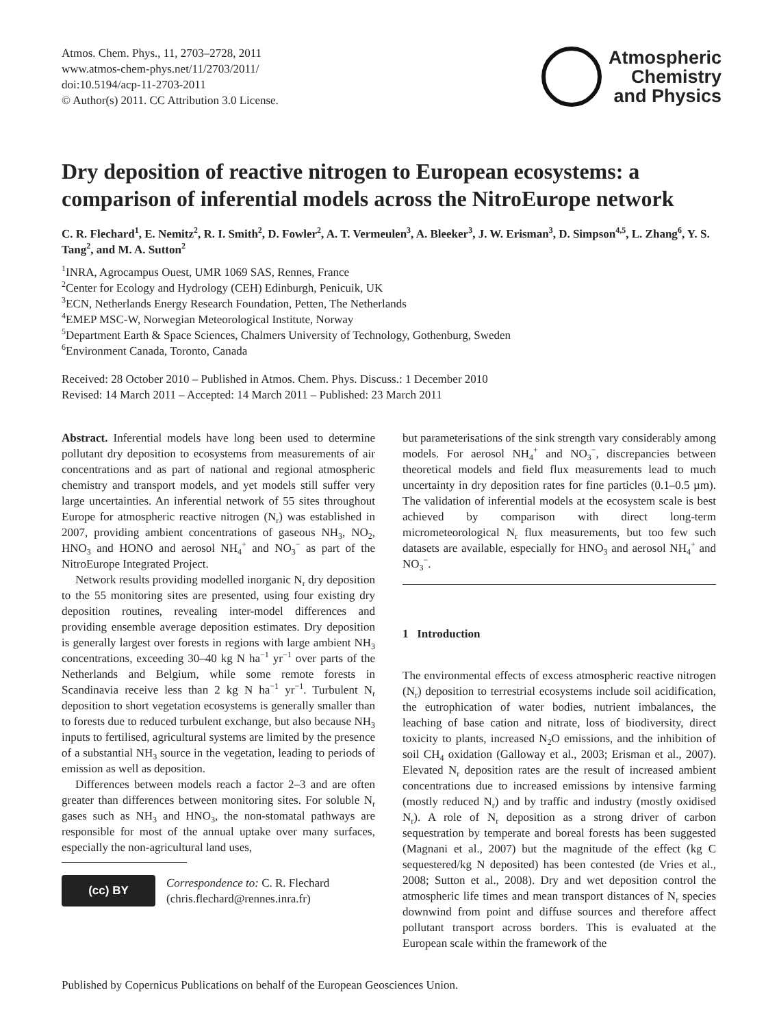Atmos. Chem. Phys., 11, 2703–2728, 2011
www.atmos-chem-phys.net/11/2703/2011/
doi:10.5194/acp-11-2703-2011
© Author(s) 2011. CC Attribution 3.0 License.
Atmospheric
Chemistry
and Physics
Dry deposition of reactive nitrogen to European ecosystems: a comparison of inferential models across the NitroEurope network
C. R. Flechard<sup>1</sup>, E. Nemitz<sup>2</sup>, R. I. Smith<sup>2</sup>, D. Fowler<sup>2</sup>, A. T. Vermeulen<sup>3</sup>, A. Bleeker<sup>3</sup>, J. W. Erisman<sup>3</sup>, D. Simpson<sup>4,5</sup>, L. Zhang<sup>6</sup>, Y. S. Tang<sup>2</sup>, and M. A. Sutton<sup>2</sup>
<sup>1</sup> INRA, Agrocampus Ouest, UMR 1069 SAS, Rennes, France
<sup>2</sup> Center for Ecology and Hydrology (CEH) Edinburgh, Penicuik, UK
<sup>3</sup> ECN, Netherlands Energy Research Foundation, Petten, The Netherlands
<sup>4</sup> EMEP MSC-W, Norwegian Meteorological Institute, Norway
<sup>5</sup> Department Earth & Space Sciences, Chalmers University of Technology, Gothenburg, Sweden
<sup>6</sup> Environment Canada, Toronto, Canada
Received: 28 October 2010 – Published in Atmos. Chem. Phys. Discuss.: 1 December 2010
Revised: 14 March 2011 – Accepted: 14 March 2011 – Published: 23 March 2011
Abstract. Inferential models have long been used to determine pollutant dry deposition to ecosystems from measurements of air concentrations and as part of national and regional atmospheric chemistry and transport models, and yet models still suffer very large uncertainties. An inferential network of 55 sites throughout Europe for atmospheric reactive nitrogen (N<sub>r</sub>) was established in 2007, providing ambient concentrations of gaseous NH<sub>3</sub>, NO<sub>2</sub>, HNO<sub>3</sub> and HONO and aerosol NH<sub>4</sub><sup>+</sup> and NO<sub>3</sub><sup>−</sup> as part of the NitroEurope Integrated Project.
Network results providing modelled inorganic N<sub>r</sub> dry deposition to the 55 monitoring sites are presented, using four existing dry deposition routines, revealing inter-model differences and providing ensemble average deposition estimates. Dry deposition is generally largest over forests in regions with large ambient NH<sub>3</sub> concentrations, exceeding 30–40 kg N ha<sup>−1</sup> yr<sup>−1</sup> over parts of the Netherlands and Belgium, while some remote forests in Scandinavia receive less than 2 kg N ha<sup>−1</sup> yr<sup>−1</sup>. Turbulent N<sub>r</sub> deposition to short vegetation ecosystems is generally smaller than to forests due to reduced turbulent exchange, but also because NH<sub>3</sub> inputs to fertilised, agricultural systems are limited by the presence of a substantial NH<sub>3</sub> source in the vegetation, leading to periods of emission as well as deposition.
Differences between models reach a factor 2–3 and are often greater than differences between monitoring sites. For soluble N<sub>r</sub> gases such as NH<sub>3</sub> and HNO<sub>3</sub>, the non-stomatal pathways are responsible for most of the annual uptake over many surfaces, especially the non-agricultural land uses,
(cc) BY
Correspondence to: C. R. Flechard
(chris.flechard@rennes.inra.fr)
but parameterisations of the sink strength vary considerably among models. For aerosol NH<sub>4</sub><sup>+</sup> and NO<sub>3</sub><sup>−</sup>, discrepancies between theoretical models and field flux measurements lead to much uncertainty in dry deposition rates for fine particles (0.1–0.5 µm). The validation of inferential models at the ecosystem scale is best achieved by comparison with direct long-term micrometeorological N<sub>r</sub> flux measurements, but too few such datasets are available, especially for HNO<sub>3</sub> and aerosol NH<sub>4</sub><sup>+</sup> and NO<sub>3</sub><sup>−</sup>.
1 Introduction
The environmental effects of excess atmospheric reactive nitrogen (N<sub>r</sub>) deposition to terrestrial ecosystems include soil acidification, the eutrophication of water bodies, nutrient imbalances, the leaching of base cation and nitrate, loss of biodiversity, direct toxicity to plants, increased N<sub>2</sub>O emissions, and the inhibition of soil CH<sub>4</sub> oxidation (Galloway et al., 2003; Erisman et al., 2007). Elevated N<sub>r</sub> deposition rates are the result of increased ambient concentrations due to increased emissions by intensive farming (mostly reduced N<sub>r</sub>) and by traffic and industry (mostly oxidised N<sub>r</sub>). A role of N<sub>r</sub> deposition as a strong driver of carbon sequestration by temperate and boreal forests has been suggested (Magnani et al., 2007) but the magnitude of the effect (kg C sequestered/kg N deposited) has been contested (de Vries et al., 2008; Sutton et al., 2008). Dry and wet deposition control the atmospheric life times and mean transport distances of N<sub>r</sub> species downwind from point and diffuse sources and therefore affect pollutant transport across borders. This is evaluated at the European scale within the framework of the
Published by Copernicus Publications on behalf of the European Geosciences Union.